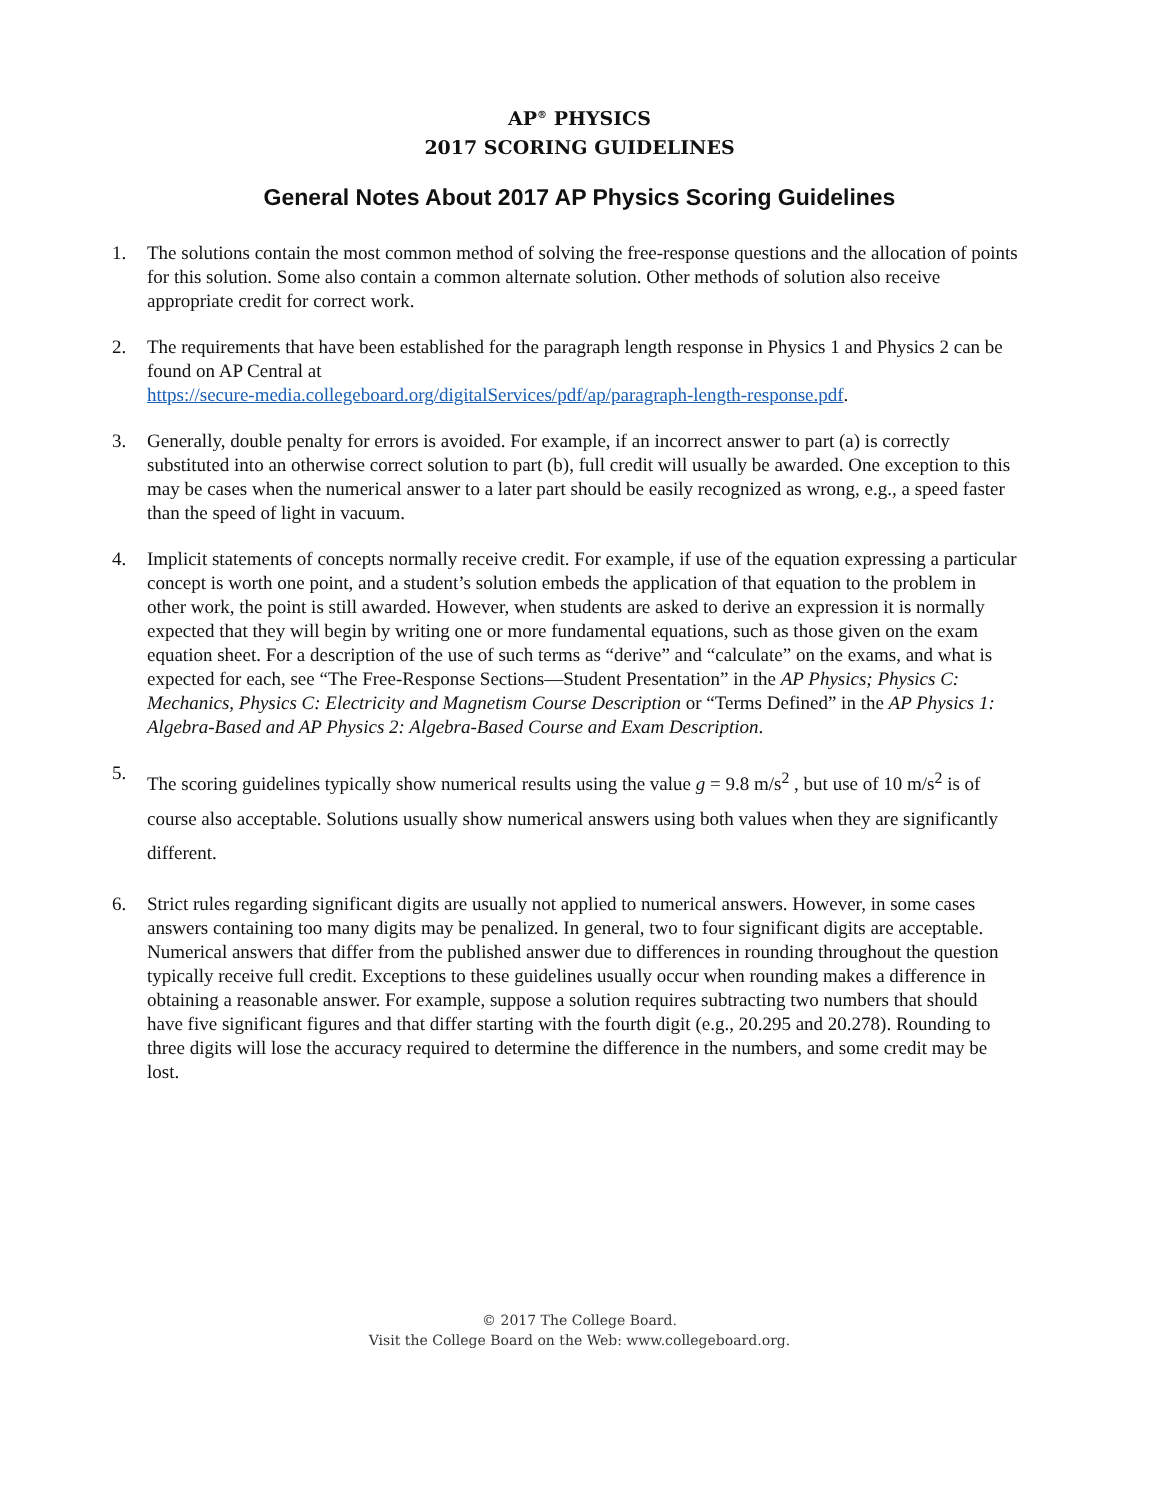AP<sup>®</sup> PHYSICS
2017 SCORING GUIDELINES
General Notes About 2017 AP Physics Scoring Guidelines
1. The solutions contain the most common method of solving the free-response questions and the allocation of points for this solution. Some also contain a common alternate solution. Other methods of solution also receive appropriate credit for correct work.
2. The requirements that have been established for the paragraph length response in Physics 1 and Physics 2 can be found on AP Central at
https://secure-media.collegeboard.org/digitalServices/pdf/ap/paragraph-length-response.pdf.
3. Generally, double penalty for errors is avoided. For example, if an incorrect answer to part (a) is correctly substituted into an otherwise correct solution to part (b), full credit will usually be awarded. One exception to this may be cases when the numerical answer to a later part should be easily recognized as wrong, e.g., a speed faster than the speed of light in vacuum.
4. Implicit statements of concepts normally receive credit. For example, if use of the equation expressing a particular concept is worth one point, and a student’s solution embeds the application of that equation to the problem in other work, the point is still awarded. However, when students are asked to derive an expression it is normally expected that they will begin by writing one or more fundamental equations, such as those given on the exam equation sheet. For a description of the use of such terms as “derive” and “calculate” on the exams, and what is expected for each, see “The Free-Response Sections—Student Presentation” in the AP Physics; Physics C: Mechanics, Physics C: Electricity and Magnetism Course Description or “Terms Defined” in the AP Physics 1: Algebra-Based and AP Physics 2: Algebra-Based Course and Exam Description.
5. The scoring guidelines typically show numerical results using the value g = 9.8 m/s<sup>2</sup> , but use of 10 m/s<sup>2</sup> is of course also acceptable. Solutions usually show numerical answers using both values when they are significantly different.
6. Strict rules regarding significant digits are usually not applied to numerical answers. However, in some cases answers containing too many digits may be penalized. In general, two to four significant digits are acceptable. Numerical answers that differ from the published answer due to differences in rounding throughout the question typically receive full credit. Exceptions to these guidelines usually occur when rounding makes a difference in obtaining a reasonable answer. For example, suppose a solution requires subtracting two numbers that should have five significant figures and that differ starting with the fourth digit (e.g., 20.295 and 20.278). Rounding to three digits will lose the accuracy required to determine the difference in the numbers, and some credit may be lost.
© 2017 The College Board.
Visit the College Board on the Web: www.collegeboard.org.